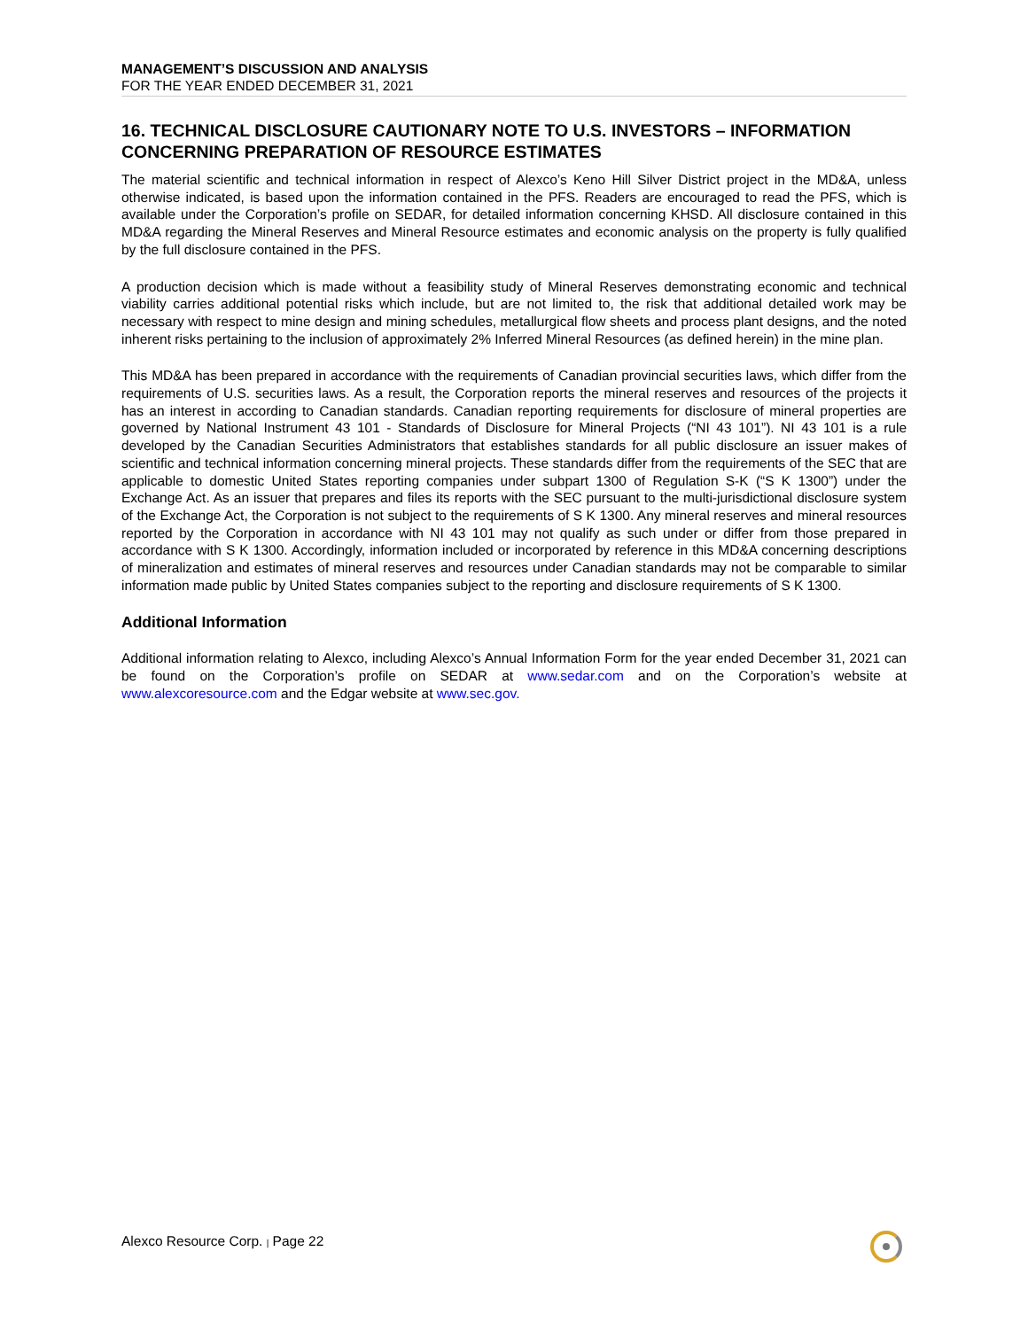MANAGEMENT’S DISCUSSION AND ANALYSIS
FOR THE YEAR ENDED DECEMBER 31, 2021
16. TECHNICAL DISCLOSURE CAUTIONARY NOTE TO U.S. INVESTORS – INFORMATION CONCERNING PREPARATION OF RESOURCE ESTIMATES
The material scientific and technical information in respect of Alexco’s Keno Hill Silver District project in the MD&A, unless otherwise indicated, is based upon the information contained in the PFS. Readers are encouraged to read the PFS, which is available under the Corporation’s profile on SEDAR, for detailed information concerning KHSD. All disclosure contained in this MD&A regarding the Mineral Reserves and Mineral Resource estimates and economic analysis on the property is fully qualified by the full disclosure contained in the PFS.
A production decision which is made without a feasibility study of Mineral Reserves demonstrating economic and technical viability carries additional potential risks which include, but are not limited to, the risk that additional detailed work may be necessary with respect to mine design and mining schedules, metallurgical flow sheets and process plant designs, and the noted inherent risks pertaining to the inclusion of approximately 2% Inferred Mineral Resources (as defined herein) in the mine plan.
This MD&A has been prepared in accordance with the requirements of Canadian provincial securities laws, which differ from the requirements of U.S. securities laws. As a result, the Corporation reports the mineral reserves and resources of the projects it has an interest in according to Canadian standards. Canadian reporting requirements for disclosure of mineral properties are governed by National Instrument 43 101 - Standards of Disclosure for Mineral Projects (“NI 43 101”). NI 43 101 is a rule developed by the Canadian Securities Administrators that establishes standards for all public disclosure an issuer makes of scientific and technical information concerning mineral projects. These standards differ from the requirements of the SEC that are applicable to domestic United States reporting companies under subpart 1300 of Regulation S-K (“S K 1300”) under the Exchange Act. As an issuer that prepares and files its reports with the SEC pursuant to the multi-jurisdictional disclosure system of the Exchange Act, the Corporation is not subject to the requirements of S K 1300. Any mineral reserves and mineral resources reported by the Corporation in accordance with NI 43 101 may not qualify as such under or differ from those prepared in accordance with S K 1300. Accordingly, information included or incorporated by reference in this MD&A concerning descriptions of mineralization and estimates of mineral reserves and resources under Canadian standards may not be comparable to similar information made public by United States companies subject to the reporting and disclosure requirements of S K 1300.
Additional Information
Additional information relating to Alexco, including Alexco’s Annual Information Form for the year ended December 31, 2021 can be found on the Corporation’s profile on SEDAR at www.sedar.com and on the Corporation’s website at www.alexcoresource.com and the Edgar website at www.sec.gov.
Alexco Resource Corp. | Page 22